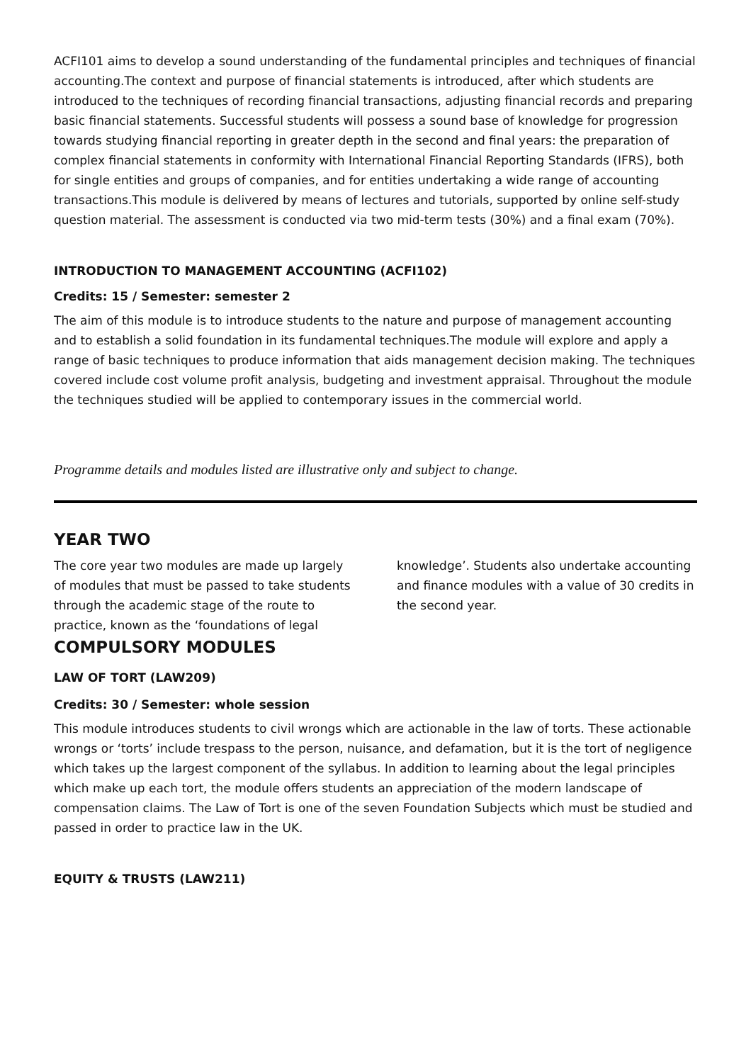ACFI101 aims to develop a sound understanding of the fundamental principles and techniques of financial accounting.The context and purpose of financial statements is introduced, after which students are introduced to the techniques of recording financial transactions, adjusting financial records and preparing basic financial statements. Successful students will possess a sound base of knowledge for progression towards studying financial reporting in greater depth in the second and final years: the preparation of complex financial statements in conformity with International Financial Reporting Standards (IFRS), both for single entities and groups of companies, and for entities undertaking a wide range of accounting transactions.This module is delivered by means of lectures and tutorials, supported by online self-study question material. The assessment is conducted via two mid-term tests (30%) and a final exam (70%).
INTRODUCTION TO MANAGEMENT ACCOUNTING (ACFI102)
Credits: 15 / Semester: semester 2
The aim of this module is to introduce students to the nature and purpose of management accounting and to establish a solid foundation in its fundamental techniques.The module will explore and apply a range of basic techniques to produce information that aids management decision making. The techniques covered include cost volume profit analysis, budgeting and investment appraisal. Throughout the module the techniques studied will be applied to contemporary issues in the commercial world.
Programme details and modules listed are illustrative only and subject to change.
YEAR TWO
The core year two modules are made up largely of modules that must be passed to take students through the academic stage of the route to practice, known as the ‘foundations of legal knowledge’. Students also undertake accounting and finance modules with a value of 30 credits in the second year.
COMPULSORY MODULES
LAW OF TORT (LAW209)
Credits: 30 / Semester: whole session
This module introduces students to civil wrongs which are actionable in the law of torts. These actionable wrongs or ‘torts’ include trespass to the person, nuisance, and defamation, but it is the tort of negligence which takes up the largest component of the syllabus. In addition to learning about the legal principles which make up each tort, the module offers students an appreciation of the modern landscape of compensation claims. The Law of Tort is one of the seven Foundation Subjects which must be studied and passed in order to practice law in the UK.
EQUITY & TRUSTS (LAW211)